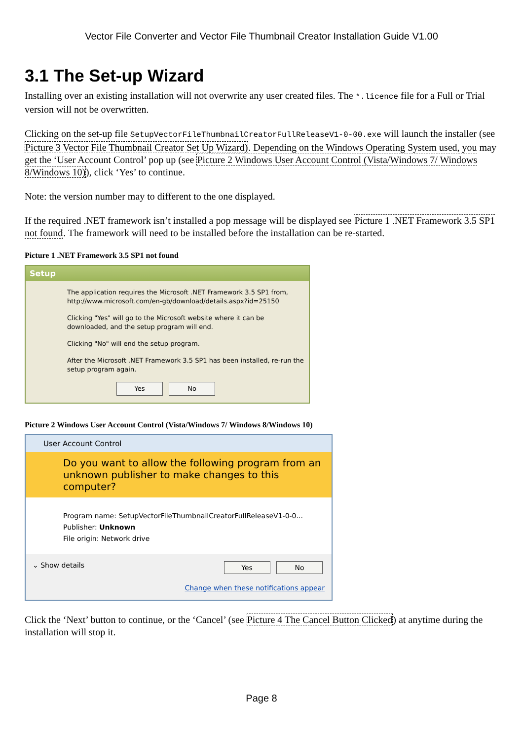Vector File Converter and Vector File Thumbnail Creator Installation Guide V1.00
3.1 The Set-up Wizard
Installing over an existing installation will not overwrite any user created files. The *.licence file for a Full or Trial version will not be overwritten.
Clicking on the set-up file SetupVectorFileThumbnailCreatorFullReleaseV1-0-00.exe will launch the installer (see Picture 3 Vector File Thumbnail Creator Set Up Wizard). Depending on the Windows Operating System used, you may get the ‘User Account Control’ pop up (see Picture 2 Windows User Account Control (Vista/Windows 7/ Windows 8/Windows 10)), click ‘Yes’ to continue.
Note: the version number may to different to the one displayed.
If the required .NET framework isn’t installed a pop message will be displayed see Picture 1 .NET Framework 3.5 SP1 not found. The framework will need to be installed before the installation can be re-started.
Picture 1 .NET Framework 3.5 SP1 not found
Setup
The application requires the Microsoft .NET Framework 3.5 SP1 from, http://www.microsoft.com/en-gb/download/details.aspx?id=25150
Clicking "Yes" will go to the Microsoft website where it can be downloaded, and the setup program will end.
Clicking "No" will end the setup program.
After the Microsoft .NET Framework 3.5 SP1 has been installed, re-run the setup program again.
Yes No
Picture 2 Windows User Account Control (Vista/Windows 7/ Windows 8/Windows 10)
User Account Control
Do you want to allow the following program from an unknown publisher to make changes to this computer?
Program name: SetupVectorFileThumbnailCreatorFullReleaseV1-0-0...
Publisher: Unknown
File origin: Network drive
⌄ Show details Yes No
Change when these notifications appear
Click the ‘Next’ button to continue, or the ‘Cancel’ (see Picture 4 The Cancel Button Clicked) at anytime during the installation will stop it.
Page 8